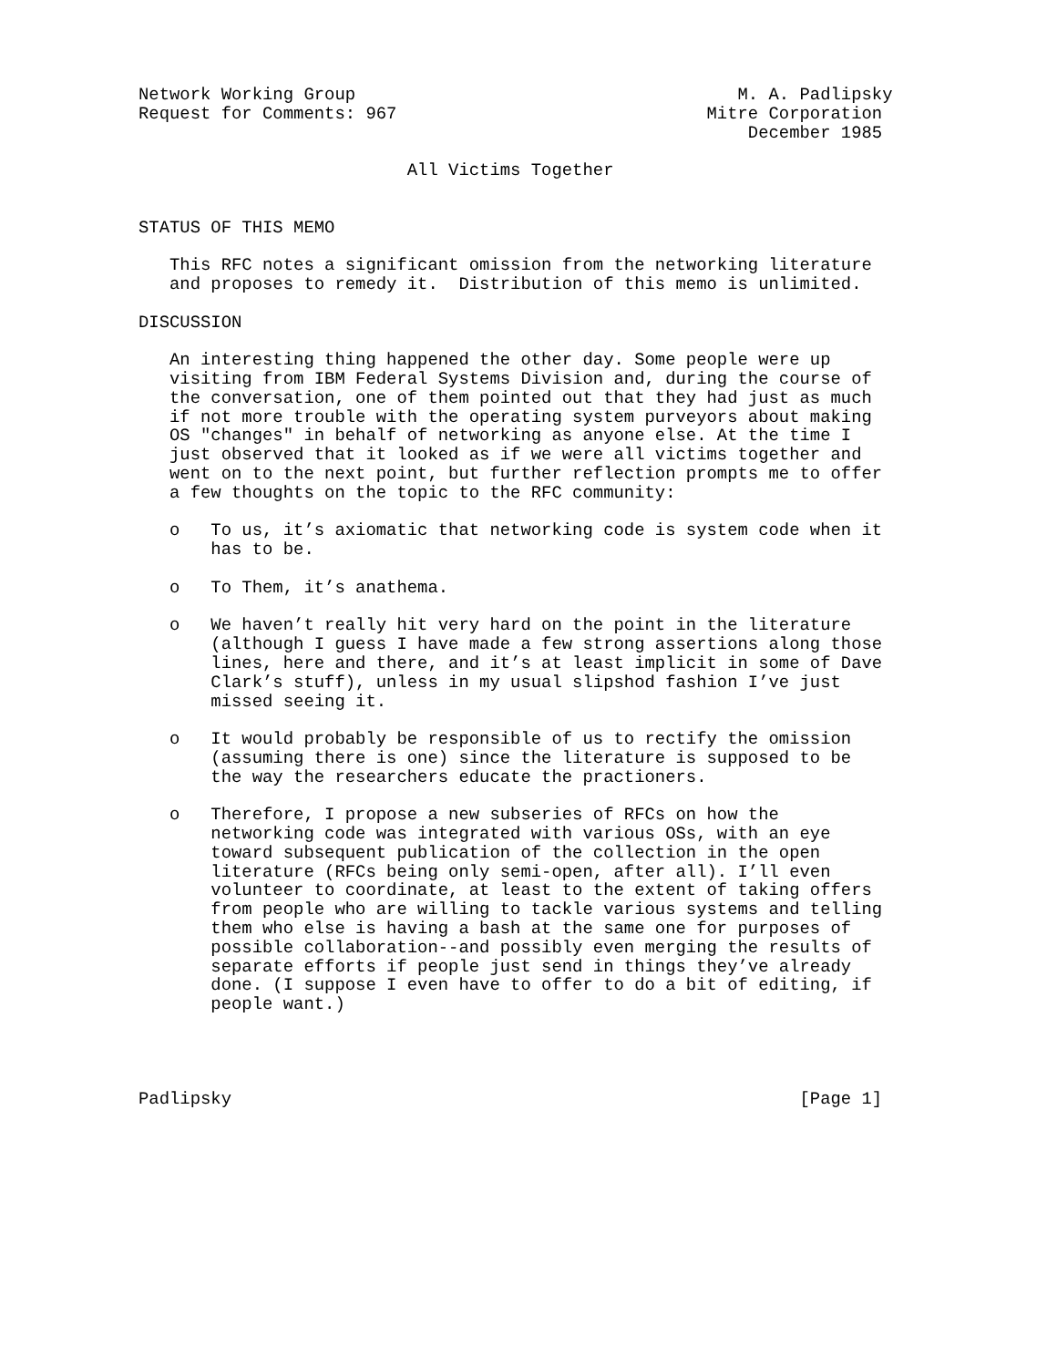Network Working Group                                     M. A. Padlipsky
Request for Comments: 967                              Mitre Corporation
                                                           December 1985

                          All Victims Together


STATUS OF THIS MEMO

   This RFC notes a significant omission from the networking literature
   and proposes to remedy it.  Distribution of this memo is unlimited.

DISCUSSION

   An interesting thing happened the other day. Some people were up
   visiting from IBM Federal Systems Division and, during the course of
   the conversation, one of them pointed out that they had just as much
   if not more trouble with the operating system purveyors about making
   OS "changes" in behalf of networking as anyone else. At the time I
   just observed that it looked as if we were all victims together and
   went on to the next point, but further reflection prompts me to offer
   a few thoughts on the topic to the RFC community:

   o   To us, it’s axiomatic that networking code is system code when it
       has to be.

   o   To Them, it’s anathema.

   o   We haven’t really hit very hard on the point in the literature
       (although I guess I have made a few strong assertions along those
       lines, here and there, and it’s at least implicit in some of Dave
       Clark’s stuff), unless in my usual slipshod fashion I’ve just
       missed seeing it.

   o   It would probably be responsible of us to rectify the omission
       (assuming there is one) since the literature is supposed to be
       the way the researchers educate the practioners.

   o   Therefore, I propose a new subseries of RFCs on how the
       networking code was integrated with various OSs, with an eye
       toward subsequent publication of the collection in the open
       literature (RFCs being only semi-open, after all). I’ll even
       volunteer to coordinate, at least to the extent of taking offers
       from people who are willing to tackle various systems and telling
       them who else is having a bash at the same one for purposes of
       possible collaboration--and possibly even merging the results of
       separate efforts if people just send in things they’ve already
       done. (I suppose I even have to offer to do a bit of editing, if
       people want.)




Padlipsky                                                       [Page 1]